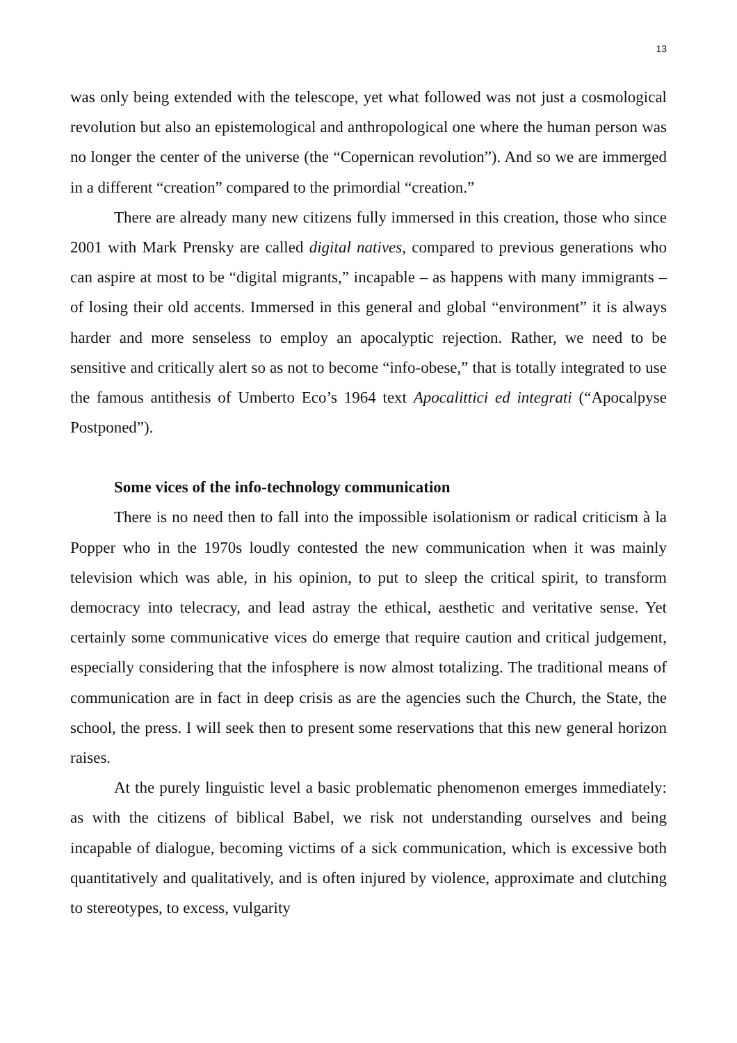13
was only being extended with the telescope, yet what followed was not just a cosmological revolution but also an epistemological and anthropological one where the human person was no longer the center of the universe (the “Copernican revolution”). And so we are immerged in a different “creation” compared to the primordial “creation.”
There are already many new citizens fully immersed in this creation, those who since 2001 with Mark Prensky are called digital natives, compared to previous generations who can aspire at most to be “digital migrants,” incapable – as happens with many immigrants – of losing their old accents. Immersed in this general and global “environment” it is always harder and more senseless to employ an apocalyptic rejection. Rather, we need to be sensitive and critically alert so as not to become “info-obese,” that is totally integrated to use the famous antithesis of Umberto Eco’s 1964 text Apocalittici ed integrati (“Apocalpyse Postponed”).
Some vices of the info-technology communication
There is no need then to fall into the impossible isolationism or radical criticism à la Popper who in the 1970s loudly contested the new communication when it was mainly television which was able, in his opinion, to put to sleep the critical spirit, to transform democracy into telecracy, and lead astray the ethical, aesthetic and veritative sense. Yet certainly some communicative vices do emerge that require caution and critical judgement, especially considering that the infosphere is now almost totalizing. The traditional means of communication are in fact in deep crisis as are the agencies such the Church, the State, the school, the press. I will seek then to present some reservations that this new general horizon raises.
At the purely linguistic level a basic problematic phenomenon emerges immediately: as with the citizens of biblical Babel, we risk not understanding ourselves and being incapable of dialogue, becoming victims of a sick communication, which is excessive both quantitatively and qualitatively, and is often injured by violence, approximate and clutching to stereotypes, to excess, vulgarity